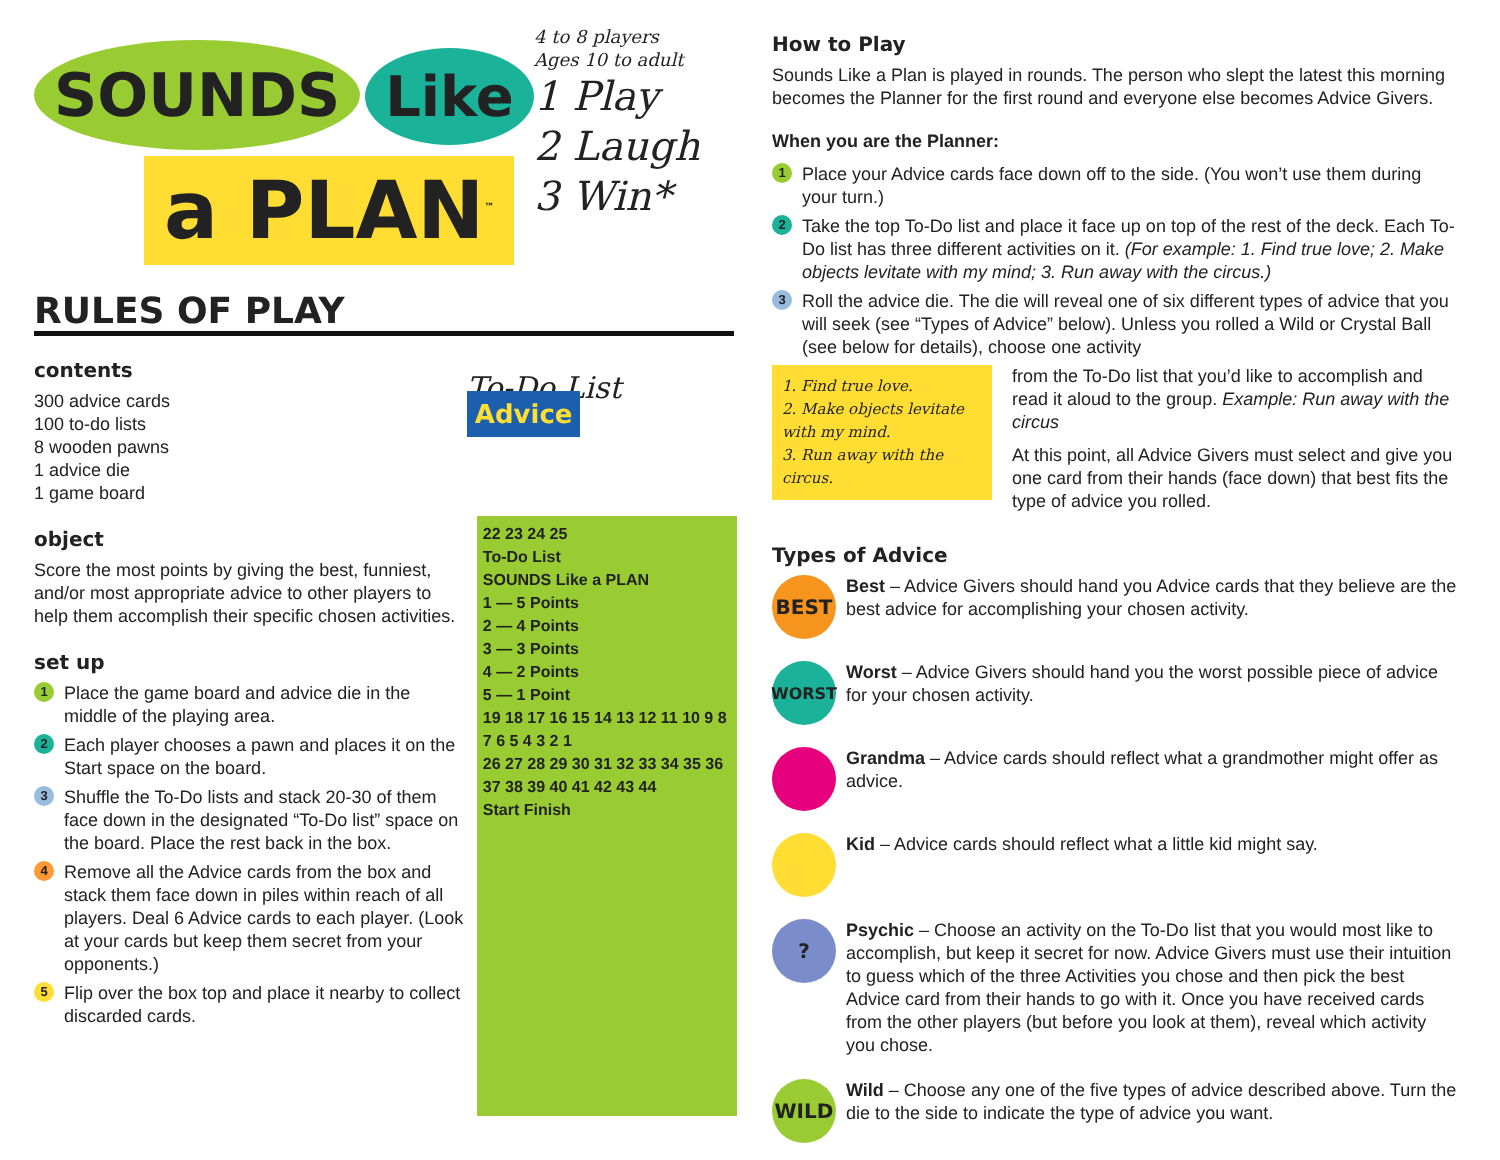SOUNDS Like
a PLAN<sup>™</sup>
4 to 8 players
Ages 10 to adult
1 Play
2 Laugh
3 Win*
RULES OF PLAY
contents
300 advice cards
100 to-do lists
8 wooden pawns
1 advice die
1 game board
object
Score the most points by giving the best, funniest, and/or most appropriate advice to other players to help them accomplish their specific chosen activities.
set up
1 Place the game board and advice die in the middle of the playing area.
2 Each player chooses a pawn and places it on the Start space on the board.
3 Shuffle the To-Do lists and stack 20-30 of them face down in the designated “To-Do list” space on the board. Place the rest back in the box.
4 Remove all the Advice cards from the box and stack them face down in piles within reach of all players. Deal 6 Advice cards to each player. (Look at your cards but keep them secret from your opponents.)
5 Flip over the box top and place it nearby to collect discarded cards.
To-Do List Advice
22 23 24 25
To-Do List
SOUNDS Like a PLAN
1 — 5 Points
2 — 4 Points
3 — 3 Points
4 — 2 Points
5 — 1 Point
19 18 17 16 15 14 13 12 11 10 9 8 7 6 5 4 3 2 1
26 27 28 29 30 31 32 33 34 35 36 37 38 39 40 41 42 43 44
Start Finish
How to Play
Sounds Like a Plan is played in rounds. The person who slept the latest this morning becomes the Planner for the first round and everyone else becomes Advice Givers.
When you are the Planner:
1 Place your Advice cards face down off to the side. (You won’t use them during your turn.)
2 Take the top To-Do list and place it face up on top of the rest of the deck. Each To-Do list has three different activities on it. (For example: 1. Find true love; 2. Make objects levitate with my mind; 3. Run away with the circus.)
3 Roll the advice die. The die will reveal one of six different types of advice that you will seek (see “Types of Advice” below). Unless you rolled a Wild or Crystal Ball (see below for details), choose one activity
1. Find true love.
2. Make objects levitate with my mind.
3. Run away with the circus.
from the To-Do list that you’d like to accomplish and read it aloud to the group. Example: Run away with the circus
At this point, all Advice Givers must select and give you one card from their hands (face down) that best fits the type of advice you rolled.
Types of Advice
BEST
Best – Advice Givers should hand you Advice cards that they believe are the best advice for accomplishing your chosen activity.
WORST
Worst – Advice Givers should hand you the worst possible piece of advice for your chosen activity.
Grandma – Advice cards should reflect what a grandmother might offer as advice.
Kid – Advice cards should reflect what a little kid might say.
?
Psychic – Choose an activity on the To-Do list that you would most like to accomplish, but keep it secret for now. Advice Givers must use their intuition to guess which of the three Activities you chose and then pick the best Advice card from their hands to go with it. Once you have received cards from the other players (but before you look at them), reveal which activity you chose.
WILD
Wild – Choose any one of the five types of advice described above. Turn the die to the side to indicate the type of advice you want.